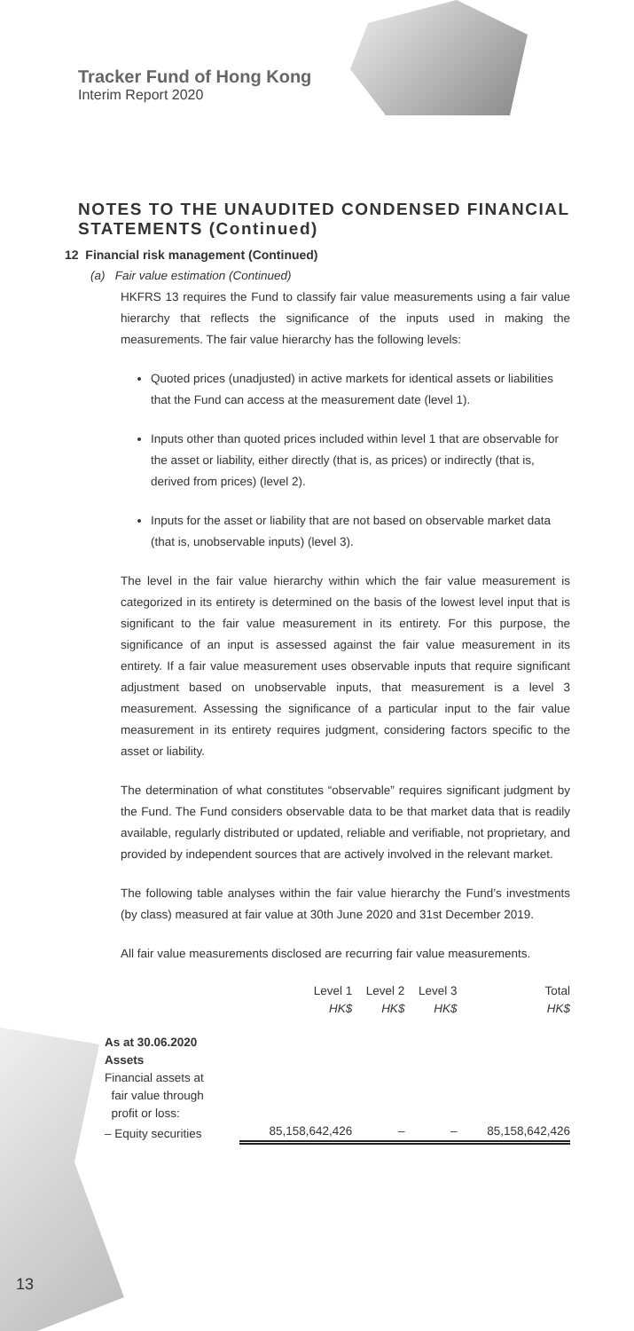Tracker Fund of Hong Kong
Interim Report 2020
NOTES TO THE UNAUDITED CONDENSED FINANCIAL STATEMENTS (Continued)
12 Financial risk management (Continued)
(a) Fair value estimation (Continued)
HKFRS 13 requires the Fund to classify fair value measurements using a fair value hierarchy that reflects the significance of the inputs used in making the measurements. The fair value hierarchy has the following levels:
Quoted prices (unadjusted) in active markets for identical assets or liabilities that the Fund can access at the measurement date (level 1).
Inputs other than quoted prices included within level 1 that are observable for the asset or liability, either directly (that is, as prices) or indirectly (that is, derived from prices) (level 2).
Inputs for the asset or liability that are not based on observable market data (that is, unobservable inputs) (level 3).
The level in the fair value hierarchy within which the fair value measurement is categorized in its entirety is determined on the basis of the lowest level input that is significant to the fair value measurement in its entirety. For this purpose, the significance of an input is assessed against the fair value measurement in its entirety. If a fair value measurement uses observable inputs that require significant adjustment based on unobservable inputs, that measurement is a level 3 measurement. Assessing the significance of a particular input to the fair value measurement in its entirety requires judgment, considering factors specific to the asset or liability.
The determination of what constitutes “observable” requires significant judgment by the Fund. The Fund considers observable data to be that market data that is readily available, regularly distributed or updated, reliable and verifiable, not proprietary, and provided by independent sources that are actively involved in the relevant market.
The following table analyses within the fair value hierarchy the Fund’s investments (by class) measured at fair value at 30th June 2020 and 31st December 2019.
All fair value measurements disclosed are recurring fair value measurements.
| | Level 1 HK$ | Level 2 HK$ | Level 3 HK$ | Total HK$ |
| --- | --- | --- | --- | --- |
| As at 30.06.2020 | | | | |
| Assets | | | | |
| Financial assets at fair value through profit or loss: | | | | |
| – Equity securities | 85,158,642,426 | – | – | 85,158,642,426 |
13